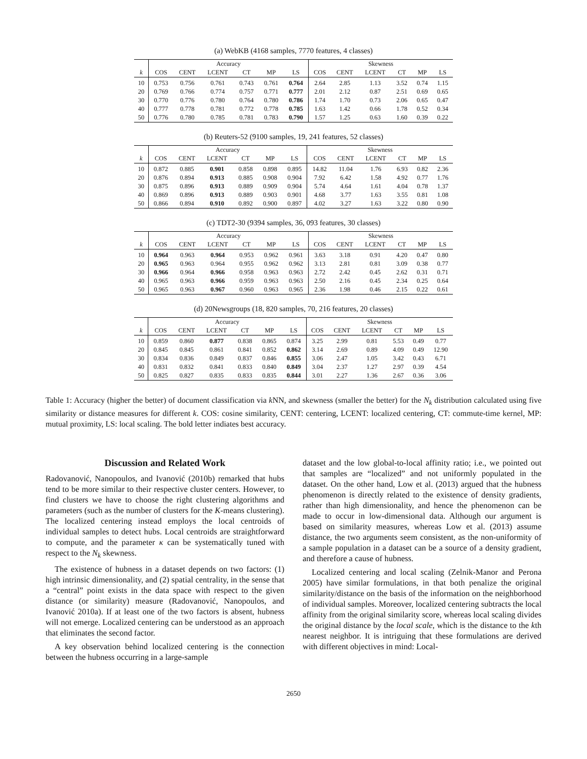(a) WebKB (4168 samples, 7770 features, 4 classes)
| | Accuracy | | | | | | Skewness | | | | | |
| --- | --- | --- | --- | --- | --- | --- | --- | --- | --- | --- | --- | --- |
| k | COS | CENT | LCENT | CT | MP | LS | COS | CENT | LCENT | CT | MP | LS |
| 10 | 0.753 | 0.756 | 0.761 | 0.743 | 0.761 | 0.764 | 2.64 | 2.85 | 1.13 | 3.52 | 0.74 | 1.15 |
| 20 | 0.769 | 0.766 | 0.774 | 0.757 | 0.771 | 0.777 | 2.01 | 2.12 | 0.87 | 2.51 | 0.69 | 0.65 |
| 30 | 0.770 | 0.776 | 0.780 | 0.764 | 0.780 | 0.786 | 1.74 | 1.70 | 0.73 | 2.06 | 0.65 | 0.47 |
| 40 | 0.777 | 0.778 | 0.781 | 0.772 | 0.778 | 0.785 | 1.63 | 1.42 | 0.66 | 1.78 | 0.52 | 0.34 |
| 50 | 0.776 | 0.780 | 0.785 | 0.781 | 0.783 | 0.790 | 1.57 | 1.25 | 0.63 | 1.60 | 0.39 | 0.22 |
(b) Reuters-52 (9100 samples, 19, 241 features, 52 classes)
| | Accuracy | | | | | | Skewness | | | | | |
| --- | --- | --- | --- | --- | --- | --- | --- | --- | --- | --- | --- | --- |
| k | COS | CENT | LCENT | CT | MP | LS | COS | CENT | LCENT | CT | MP | LS |
| 10 | 0.872 | 0.885 | 0.901 | 0.858 | 0.898 | 0.895 | 14.82 | 11.04 | 1.76 | 6.93 | 0.82 | 2.36 |
| 20 | 0.876 | 0.894 | 0.913 | 0.885 | 0.908 | 0.904 | 7.92 | 6.42 | 1.58 | 4.92 | 0.77 | 1.76 |
| 30 | 0.875 | 0.896 | 0.913 | 0.889 | 0.909 | 0.904 | 5.74 | 4.64 | 1.61 | 4.04 | 0.78 | 1.37 |
| 40 | 0.869 | 0.896 | 0.913 | 0.889 | 0.903 | 0.901 | 4.68 | 3.77 | 1.63 | 3.55 | 0.81 | 1.08 |
| 50 | 0.866 | 0.894 | 0.910 | 0.892 | 0.900 | 0.897 | 4.02 | 3.27 | 1.63 | 3.22 | 0.80 | 0.90 |
(c) TDT2-30 (9394 samples, 36, 093 features, 30 classes)
| | Accuracy | | | | | | Skewness | | | | | |
| --- | --- | --- | --- | --- | --- | --- | --- | --- | --- | --- | --- | --- |
| k | COS | CENT | LCENT | CT | MP | LS | COS | CENT | LCENT | CT | MP | LS |
| 10 | 0.964 | 0.963 | 0.964 | 0.953 | 0.962 | 0.961 | 3.63 | 3.18 | 0.91 | 4.20 | 0.47 | 0.80 |
| 20 | 0.965 | 0.963 | 0.964 | 0.955 | 0.962 | 0.962 | 3.13 | 2.81 | 0.81 | 3.09 | 0.38 | 0.77 |
| 30 | 0.966 | 0.964 | 0.966 | 0.958 | 0.963 | 0.963 | 2.72 | 2.42 | 0.45 | 2.62 | 0.31 | 0.71 |
| 40 | 0.965 | 0.963 | 0.966 | 0.959 | 0.963 | 0.963 | 2.50 | 2.16 | 0.45 | 2.34 | 0.25 | 0.64 |
| 50 | 0.965 | 0.963 | 0.967 | 0.960 | 0.963 | 0.965 | 2.36 | 1.98 | 0.46 | 2.15 | 0.22 | 0.61 |
(d) 20Newsgroups (18, 820 samples, 70, 216 features, 20 classes)
| | Accuracy | | | | | | Skewness | | | | | |
| --- | --- | --- | --- | --- | --- | --- | --- | --- | --- | --- | --- | --- |
| k | COS | CENT | LCENT | CT | MP | LS | COS | CENT | LCENT | CT | MP | LS |
| 10 | 0.859 | 0.860 | 0.877 | 0.838 | 0.865 | 0.874 | 3.25 | 2.99 | 0.81 | 5.53 | 0.49 | 0.77 |
| 20 | 0.845 | 0.845 | 0.861 | 0.841 | 0.852 | 0.862 | 3.14 | 2.69 | 0.89 | 4.09 | 0.49 | 12.90 |
| 30 | 0.834 | 0.836 | 0.849 | 0.837 | 0.846 | 0.855 | 3.06 | 2.47 | 1.05 | 3.42 | 0.43 | 6.71 |
| 40 | 0.831 | 0.832 | 0.841 | 0.833 | 0.840 | 0.849 | 3.04 | 2.37 | 1.27 | 2.97 | 0.39 | 4.54 |
| 50 | 0.825 | 0.827 | 0.835 | 0.833 | 0.835 | 0.844 | 3.01 | 2.27 | 1.36 | 2.67 | 0.36 | 3.06 |
Table 1: Accuracy (higher the better) of document classification via k NN, and skewness (smaller the better) for the N<sub>k</sub> distribution calculated using five similarity or distance measures for different k. COS: cosine similarity, CENT: centering, LCENT: localized centering, CT: commute-time kernel, MP: mutual proximity, LS: local scaling. The bold letter indiates best accuracy.
Discussion and Related Work
Radovanović, Nanopoulos, and Ivanović (2010b) remarked that hubs tend to be more similar to their respective cluster centers. However, to find clusters we have to choose the right clustering algorithms and parameters (such as the number of clusters for the K-means clustering). The localized centering instead employs the local centroids of individual samples to detect hubs. Local centroids are straightforward to compute, and the parameter κ can be systematically tuned with respect to the N<sub>k</sub> skewness.
The existence of hubness in a dataset depends on two factors: (1) high intrinsic dimensionality, and (2) spatial centrality, in the sense that a “central” point exists in the data space with respect to the given distance (or similarity) measure (Radovanović, Nanopoulos, and Ivanović 2010a). If at least one of the two factors is absent, hubness will not emerge. Localized centering can be understood as an approach that eliminates the second factor.
A key observation behind localized centering is the connection between the hubness occurring in a large-sample
dataset and the low global-to-local affinity ratio; i.e., we pointed out that samples are “localized” and not uniformly populated in the dataset. On the other hand, Low et al. (2013) argued that the hubness phenomenon is directly related to the existence of density gradients, rather than high dimensionality, and hence the phenomenon can be made to occur in low-dimensional data. Although our argument is based on similarity measures, whereas Low et al. (2013) assume distance, the two arguments seem consistent, as the non-uniformity of a sample population in a dataset can be a source of a density gradient, and therefore a cause of hubness.
Localized centering and local scaling (Zelnik-Manor and Perona 2005) have similar formulations, in that both penalize the original similarity/distance on the basis of the information on the neighborhood of individual samples. Moreover, localized centering subtracts the local affinity from the original similarity score, whereas local scaling divides the original distance by the local scale, which is the distance to the kth nearest neighbor. It is intriguing that these formulations are derived with different objectives in mind: Local-
2650